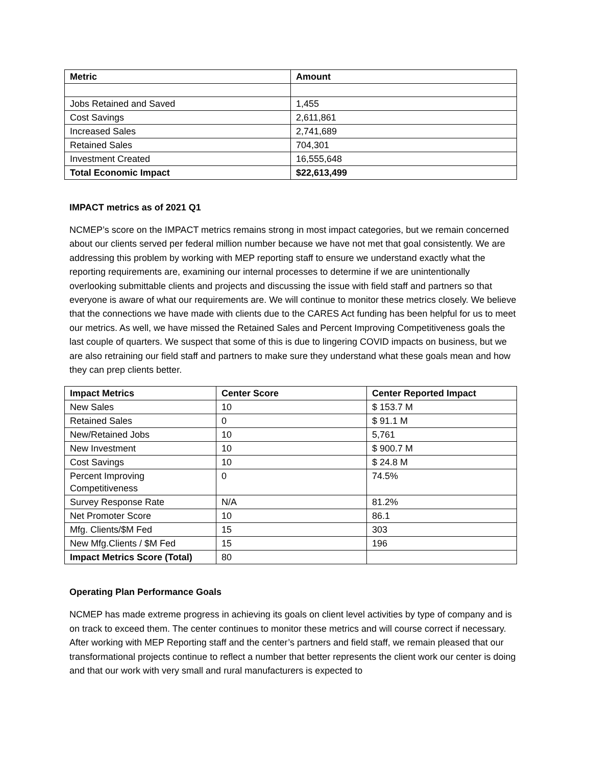| Metric | Amount |
| --- | --- |
| Jobs Retained and Saved | 1,455 |
| Cost Savings | 2,611,861 |
| Increased Sales | 2,741,689 |
| Retained Sales | 704,301 |
| Investment Created | 16,555,648 |
| Total Economic Impact | $22,613,499 |
IMPACT metrics as of 2021 Q1
NCMEP’s score on the IMPACT metrics remains strong in most impact categories, but we remain concerned about our clients served per federal million number because we have not met that goal consistently. We are addressing this problem by working with MEP reporting staff to ensure we understand exactly what the reporting requirements are, examining our internal processes to determine if we are unintentionally overlooking submittable clients and projects and discussing the issue with field staff and partners so that everyone is aware of what our requirements are. We will continue to monitor these metrics closely. We believe that the connections we have made with clients due to the CARES Act funding has been helpful for us to meet our metrics. As well, we have missed the Retained Sales and Percent Improving Competitiveness goals the last couple of quarters. We suspect that some of this is due to lingering COVID impacts on business, but we are also retraining our field staff and partners to make sure they understand what these goals mean and how they can prep clients better.
| Impact Metrics | Center Score | Center Reported Impact |
| --- | --- | --- |
| New Sales | 10 | $ 153.7 M |
| Retained Sales | 0 | $ 91.1 M |
| New/Retained Jobs | 10 | 5,761 |
| New Investment | 10 | $ 900.7 M |
| Cost Savings | 10 | $ 24.8 M |
| Percent Improving Competitiveness | 0 | 74.5% |
| Survey Response Rate | N/A | 81.2% |
| Net Promoter Score | 10 | 86.1 |
| Mfg. Clients/$M Fed | 15 | 303 |
| New Mfg.Clients / $M Fed | 15 | 196 |
| Impact Metrics Score (Total) | 80 | |
Operating Plan Performance Goals
NCMEP has made extreme progress in achieving its goals on client level activities by type of company and is on track to exceed them. The center continues to monitor these metrics and will course correct if necessary. After working with MEP Reporting staff and the center’s partners and field staff, we remain pleased that our transformational projects continue to reflect a number that better represents the client work our center is doing and that our work with very small and rural manufacturers is expected to